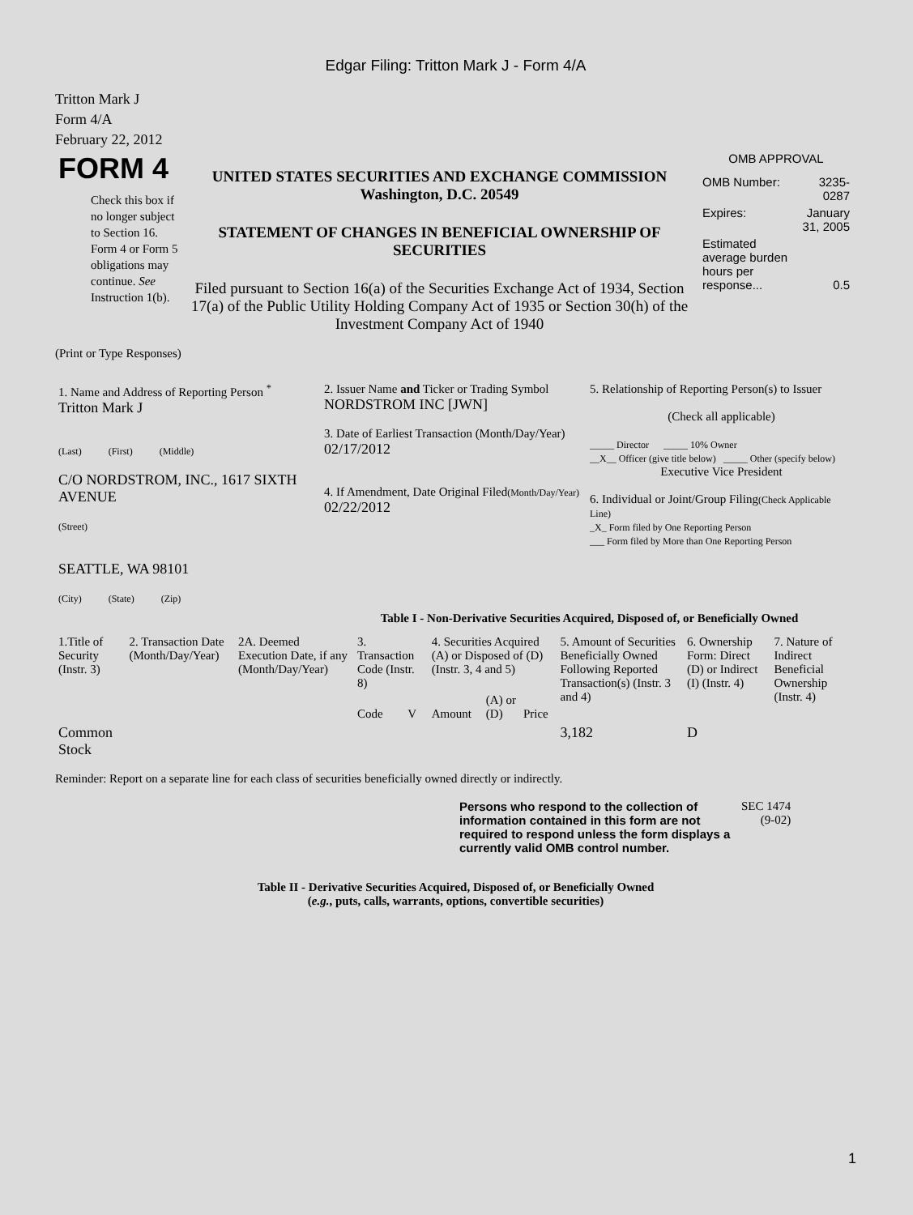Edgar Filing: Tritton Mark J - Form 4/A
Tritton Mark J
Form 4/A
February 22, 2012
| FORM 4 Check this box if no longer subject to Section 16. Form 4 or Form 5 obligations may continue. See Instruction 1(b). | UNITED STATES SECURITIES AND EXCHANGE COMMISSION Washington, D.C. 20549 STATEMENT OF CHANGES IN BENEFICIAL OWNERSHIP OF SECURITIES Filed pursuant to Section 16(a) of the Securities Exchange Act of 1934, Section 17(a) of the Public Utility Holding Company Act of 1935 or Section 30(h) of the Investment Company Act of 1940 | OMB APPROVAL / OMB Number: / 3235-0287 / / Expires: / January 31, 2005 / / Estimated average burden hours per response... / 0.5 / |
(Print or Type Responses)
| 1. Name and Address of Reporting Person <sup>*</sup> Tritton Mark J (Last) (First) (Middle) C/O NORDSTROM, INC., 1617 SIXTH AVENUE (Street) SEATTLE, WA 98101 (City) (State) (Zip) | 2. Issuer Name and Ticker or Trading Symbol NORDSTROM INC [JWN] 3. Date of Earliest Transaction (Month/Day/Year) 02/17/2012 4. If Amendment, Date Original Filed (Month/Day/Year) 02/22/2012 | 5. Relationship of Reporting Person(s) to Issuer (Check all applicable) _____ Director _____ 10% Owner __X__ Officer (give title below) _____ Other (specify below) Executive Vice President 6. Individual or Joint/Group Filing (Check Applicable Line) _X_ Form filed by One Reporting Person ___ Form filed by More than One Reporting Person |
Table I - Non-Derivative Securities Acquired, Disposed of, or Beneficially Owned
| 1.Title of Security (Instr. 3) | 2. Transaction Date (Month/Day/Year) | 2A. Deemed Execution Date, if any (Month/Day/Year) | 3. Transaction Code (Instr. 8) | | 4. Securities Acquired (A) or Disposed of (D) (Instr. 3, 4 and 5) | | | 5. Amount of Securities Beneficially Owned Following Reported Transaction(s) (Instr. 3 and 4) | 6. Ownership Form: Direct (D) or Indirect (I) (Instr. 4) | 7. Nature of Indirect Beneficial Ownership (Instr. 4) |
| --- | --- | --- | --- | --- | --- | --- | --- | --- | --- | --- |
| | | | Code | V | Amount | (A) or (D) | Price | | | |
| Common Stock | | | | | | | | 3,182 | D | |
Reminder: Report on a separate line for each class of securities beneficially owned directly or indirectly.
| Persons who respond to the collection of information contained in this form are not required to respond unless the form displays a currently valid OMB control number. | SEC 1474 (9-02) |
Table II - Derivative Securities Acquired, Disposed of, or Beneficially Owned
(e.g., puts, calls, warrants, options, convertible securities)
1